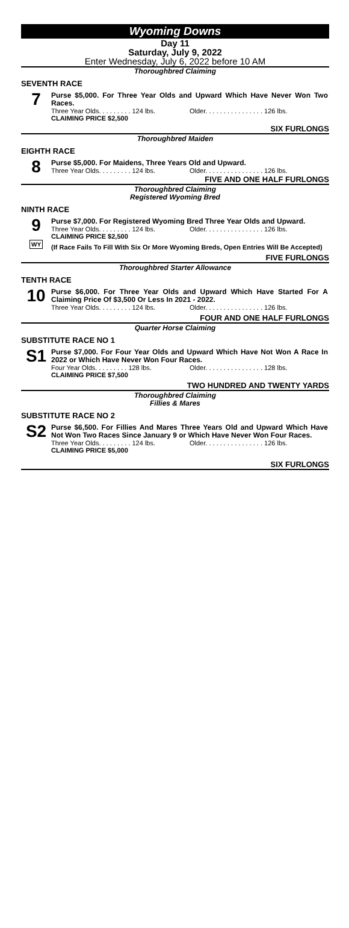Wyoming Downs
Day 11
Saturday, July 9, 2022
Enter Wednesday, July 6, 2022 before 10 AM
Thoroughbred Claiming
SEVENTH RACE
7
Purse $5,000. For Three Year Olds and Upward Which Have Never Won Two Races.
Three Year Olds. . . . . . . . . 124 lbs. Older. . . . . . . . . . . . . . . . 126 lbs.
CLAIMING PRICE $2,500
SIX FURLONGS
Thoroughbred Maiden
EIGHTH RACE
8
Purse $5,000. For Maidens, Three Years Old and Upward.
Three Year Olds. . . . . . . . . 124 lbs. Older. . . . . . . . . . . . . . . . 126 lbs.
FIVE AND ONE HALF FURLONGS
Thoroughbred Claiming
Registered Wyoming Bred
NINTH RACE
9
WY
Purse $7,000. For Registered Wyoming Bred Three Year Olds and Upward.
Three Year Olds. . . . . . . . . 124 lbs. Older. . . . . . . . . . . . . . . . 126 lbs.
CLAIMING PRICE $2,500
(If Race Fails To Fill With Six Or More Wyoming Breds, Open Entries Will Be Accepted)
FIVE FURLONGS
Thoroughbred Starter Allowance
TENTH RACE
10
Purse $6,000. For Three Year Olds and Upward Which Have Started For A Claiming Price Of $3,500 Or Less In 2021 - 2022.
Three Year Olds. . . . . . . . . 124 lbs. Older. . . . . . . . . . . . . . . . 126 lbs.
FOUR AND ONE HALF FURLONGS
Quarter Horse Claiming
SUBSTITUTE RACE NO 1
S1
Purse $7,000. For Four Year Olds and Upward Which Have Not Won A Race In 2022 or Which Have Never Won Four Races.
Four Year Olds. . . . . . . . . 128 lbs. Older. . . . . . . . . . . . . . . . 128 lbs.
CLAIMING PRICE $7,500
TWO HUNDRED AND TWENTY YARDS
Thoroughbred Claiming
Fillies & Mares
SUBSTITUTE RACE NO 2
S2
Purse $6,500. For Fillies And Mares Three Years Old and Upward Which Have Not Won Two Races Since January 9 or Which Have Never Won Four Races.
Three Year Olds. . . . . . . . . 124 lbs. Older. . . . . . . . . . . . . . . . 126 lbs.
CLAIMING PRICE $5,000
SIX FURLONGS